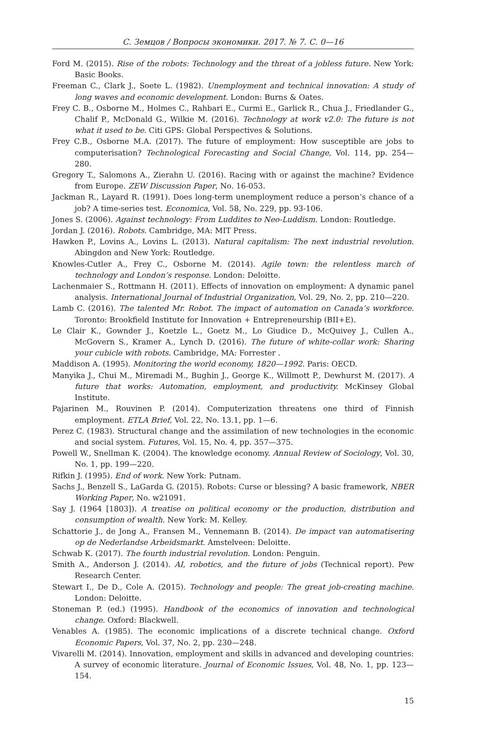С. Земцов / Вопросы экономики. 2017. № 7. С. 0—16
Ford M. (2015). Rise of the robots: Technology and the threat of a jobless future. New York: Basic Books.
Freeman C., Clark J., Soete L. (1982). Unemployment and technical innovation: A study of long waves and economic development. London: Burns & Oates.
Frey C. B., Osborne M., Holmes C., Rahbari E., Curmi E., Garlick R., Chua J., Friedlander G., Chalif P., McDonald G., Wilkie M. (2016). Technology at work v2.0: The future is not what it used to be. Citi GPS: Global Perspectives & Solutions.
Frey C.B., Osborne M.A. (2017). The future of employment: How susceptible are jobs to computerisation? Technological Forecasting and Social Change, Vol. 114, pp. 254—280.
Gregory T., Salomons A., Zierahn U. (2016). Racing with or against the machine? Evidence from Europe. ZEW Discussion Paper, No. 16-053.
Jackman R., Layard R. (1991). Does long-term unemployment reduce a person’s chance of a job? A time-series test. Economica, Vol. 58, No. 229, pp. 93-106.
Jones S. (2006). Against technology: From Luddites to Neo-Luddism. London: Routledge.
Jordan J. (2016). Robots. Cambridge, MA: MIT Press.
Hawken P., Lovins A., Lovins L. (2013). Natural capitalism: The next industrial revolution. Abingdon and New York: Routledge.
Knowles-Cutler A., Frey C., Osborne M. (2014). Agile town: the relentless march of technology and London’s response. London: Deloitte.
Lachenmaier S., Rottmann H. (2011). Effects of innovation on employment: A dynamic panel analysis. International Journal of Industrial Organization, Vol. 29, No. 2, pp. 210—220.
Lamb C. (2016). The talented Mr. Robot. The impact of automation on Canada’s workforce. Toronto: Brookfield Institute for Innovation + Entrepreneurship (BII+E).
Le Clair K., Gownder J., Koetzle L., Goetz M., Lo Giudice D., McQuivey J., Cullen A., McGovern S., Kramer A., Lynch D. (2016). The future of white-collar work: Sharing your cubicle with robots. Cambridge, MA: Forrester .
Maddison A. (1995). Monitoring the world economy, 1820—1992. Paris: OECD.
Manyika J., Chui M., Miremadi M., Bughin J., George K., Willmott P., Dewhurst M. (2017). A future that works: Automation, employment, and productivity. McKinsey Global Institute.
Pajarinen M., Rouvinen P. (2014). Computerization threatens one third of Finnish employment. ETLA Brief, Vol. 22, No. 13.1, pp. 1—6.
Perez C. (1983). Structural change and the assimilation of new technologies in the economic and social system. Futures, Vol. 15, No. 4, pp. 357—375.
Powell W., Snellman K. (2004). The knowledge economy. Annual Review of Sociology, Vol. 30, No. 1, pp. 199—220.
Rifkin J. (1995). End of work. New York: Putnam.
Sachs J., Benzell S., LaGarda G. (2015). Robots: Curse or blessing? A basic framework, NBER Working Paper, No. w21091.
Say J. (1964 [1803]). A treatise on political economy or the production, distribution and consumption of wealth. New York: M. Kelley.
Schattorie J., de Jong A., Fransen M., Vennemann B. (2014). De impact van automatisering op de Nederlandse Arbeidsmarkt. Amstelveen: Deloitte.
Schwab K. (2017). The fourth industrial revolution. London: Penguin.
Smith A., Anderson J. (2014). AI, robotics, and the future of jobs (Technical report). Pew Research Center.
Stewart I., De D., Cole A. (2015). Technology and people: The great job-creating machine. London: Deloitte.
Stoneman P. (ed.) (1995). Handbook of the economics of innovation and technological change. Oxford: Blackwell.
Venables A. (1985). The economic implications of a discrete technical change. Oxford Economic Papers, Vol. 37, No. 2, pp. 230—248.
Vivarelli M. (2014). Innovation, employment and skills in advanced and developing countries: A survey of economic literature. Journal of Economic Issues, Vol. 48, No. 1, pp. 123—154.
15